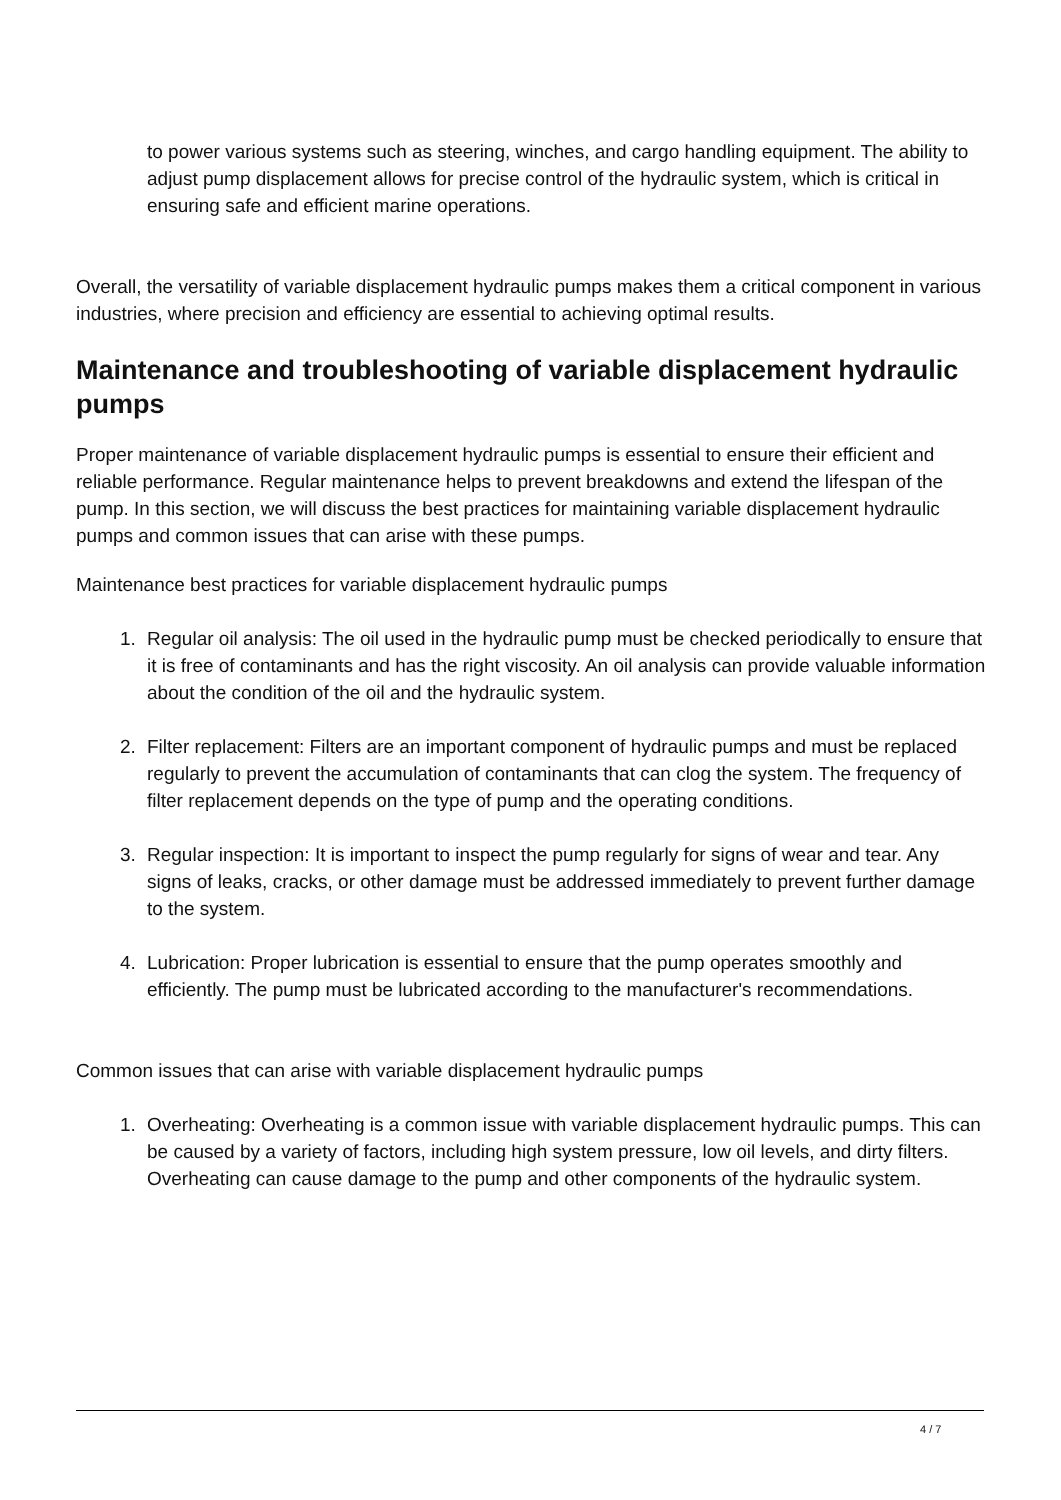to power various systems such as steering, winches, and cargo handling equipment. The ability to adjust pump displacement allows for precise control of the hydraulic system, which is critical in ensuring safe and efficient marine operations.
Overall, the versatility of variable displacement hydraulic pumps makes them a critical component in various industries, where precision and efficiency are essential to achieving optimal results.
Maintenance and troubleshooting of variable displacement hydraulic pumps
Proper maintenance of variable displacement hydraulic pumps is essential to ensure their efficient and reliable performance. Regular maintenance helps to prevent breakdowns and extend the lifespan of the pump. In this section, we will discuss the best practices for maintaining variable displacement hydraulic pumps and common issues that can arise with these pumps.
Maintenance best practices for variable displacement hydraulic pumps
1. Regular oil analysis: The oil used in the hydraulic pump must be checked periodically to ensure that it is free of contaminants and has the right viscosity. An oil analysis can provide valuable information about the condition of the oil and the hydraulic system.
2. Filter replacement: Filters are an important component of hydraulic pumps and must be replaced regularly to prevent the accumulation of contaminants that can clog the system. The frequency of filter replacement depends on the type of pump and the operating conditions.
3. Regular inspection: It is important to inspect the pump regularly for signs of wear and tear. Any signs of leaks, cracks, or other damage must be addressed immediately to prevent further damage to the system.
4. Lubrication: Proper lubrication is essential to ensure that the pump operates smoothly and efficiently. The pump must be lubricated according to the manufacturer's recommendations.
Common issues that can arise with variable displacement hydraulic pumps
1. Overheating: Overheating is a common issue with variable displacement hydraulic pumps. This can be caused by a variety of factors, including high system pressure, low oil levels, and dirty filters. Overheating can cause damage to the pump and other components of the hydraulic system.
4 / 7